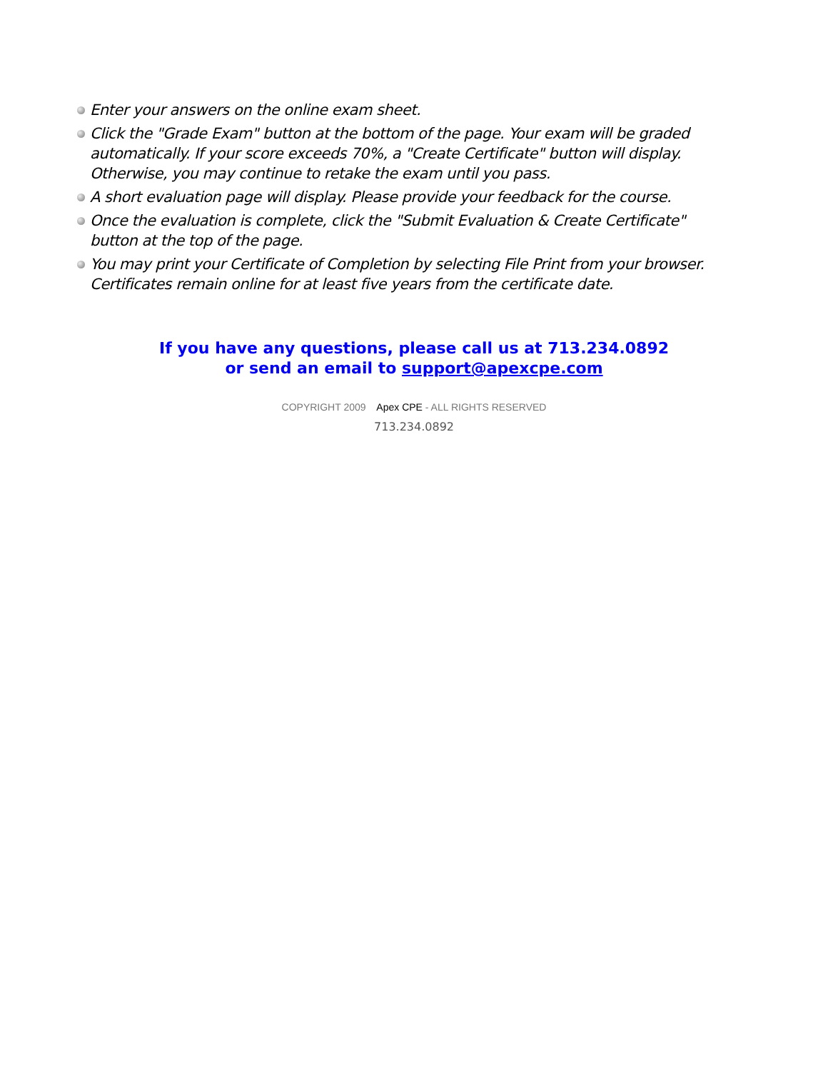Enter your answers on the online exam sheet.
Click the "Grade Exam" button at the bottom of the page. Your exam will be graded automatically. If your score exceeds 70%, a "Create Certificate" button will display. Otherwise, you may continue to retake the exam until you pass.
A short evaluation page will display. Please provide your feedback for the course.
Once the evaluation is complete, click the "Submit Evaluation & Create Certificate" button at the top of the page.
You may print your Certificate of Completion by selecting File Print from your browser. Certificates remain online for at least five years from the certificate date.
If you have any questions, please call us at 713.234.0892
or send an email to support@apexcpe.com
COPYRIGHT 2009 Apex CPE - ALL RIGHTS RESERVED
713.234.0892